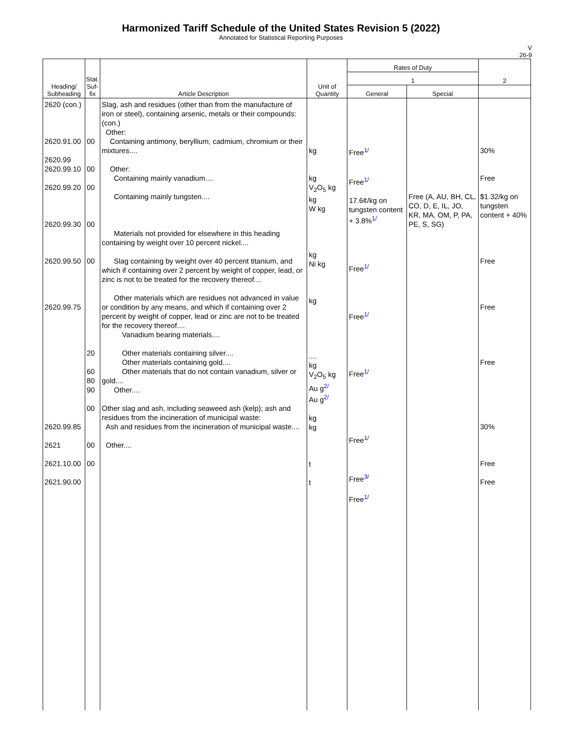Harmonized Tariff Schedule of the United States Revision 5 (2022)
Annotated for Statistical Reporting Purposes
V
26-9
| Heading/ Subheading | Stat. Suf- fix | Article Description | Unit of Quantity | Rates of Duty | | 2 |
| --- | --- | --- | --- | --- | --- | --- |
| | | | | 1 | | |
| | | | | General | Special | |
| 2620 (con.) 2620.91.00 2620.99 2620.99.10 2620.99.20 2620.99.30 2620.99.50 2620.99.75 2620.99.85 2621 2621.10.00 2621.90.00 | 00 00 00 00 00 20 60 80 90 00 00 00 | Slag, ash and residues (other than from the manufacture of iron or steel), containing arsenic, metals or their compounds: (con.) Other: Containing antimony, beryllium, cadmium, chromium or their mixtures.... Other: Containing mainly vanadium.... Containing mainly tungsten.... Materials not provided for elsewhere in this heading containing by weight over 10 percent nickel.... Slag containing by weight over 40 percent titanium, and which if containing over 2 percent by weight of copper, lead, or zinc is not to be treated for the recovery thereof.... Other materials which are residues not advanced in value or condition by any means, and which if containing over 2 percent by weight of copper, lead or zinc are not to be treated for the recovery thereof.... Vanadium bearing materials.... Other materials containing silver.... Other materials containing gold.... Other materials that do not contain vanadium, silver or gold.... Other.... Other slag and ash, including seaweed ash (kelp); ash and residues from the incineration of municipal waste: Ash and residues from the incineration of municipal waste.... Other.... | kg kg V<sub>2</sub>O<sub>5</sub> kg kg W kg kg Ni kg kg .... kg V<sub>2</sub>O<sub>5</sub> kg Au g<sup>2/</sup> Au g<sup>2/</sup> kg kg t t | Free<sup>1/</sup> Free<sup>1/</sup> 17.6¢/kg on tungsten content + 3.8%<sup>1/</sup> Free<sup>1/</sup> Free<sup>1/</sup> Free<sup>1/</sup> Free<sup>1/</sup> Free<sup>3/</sup> Free<sup>1/</sup> | Free (A, AU, BH, CL, CO, D, E, IL, JO, KR, MA, OM, P, PA, PE, S, SG) | 30% Free $1.32/kg on tungsten content + 40% Free Free Free 30% Free Free |